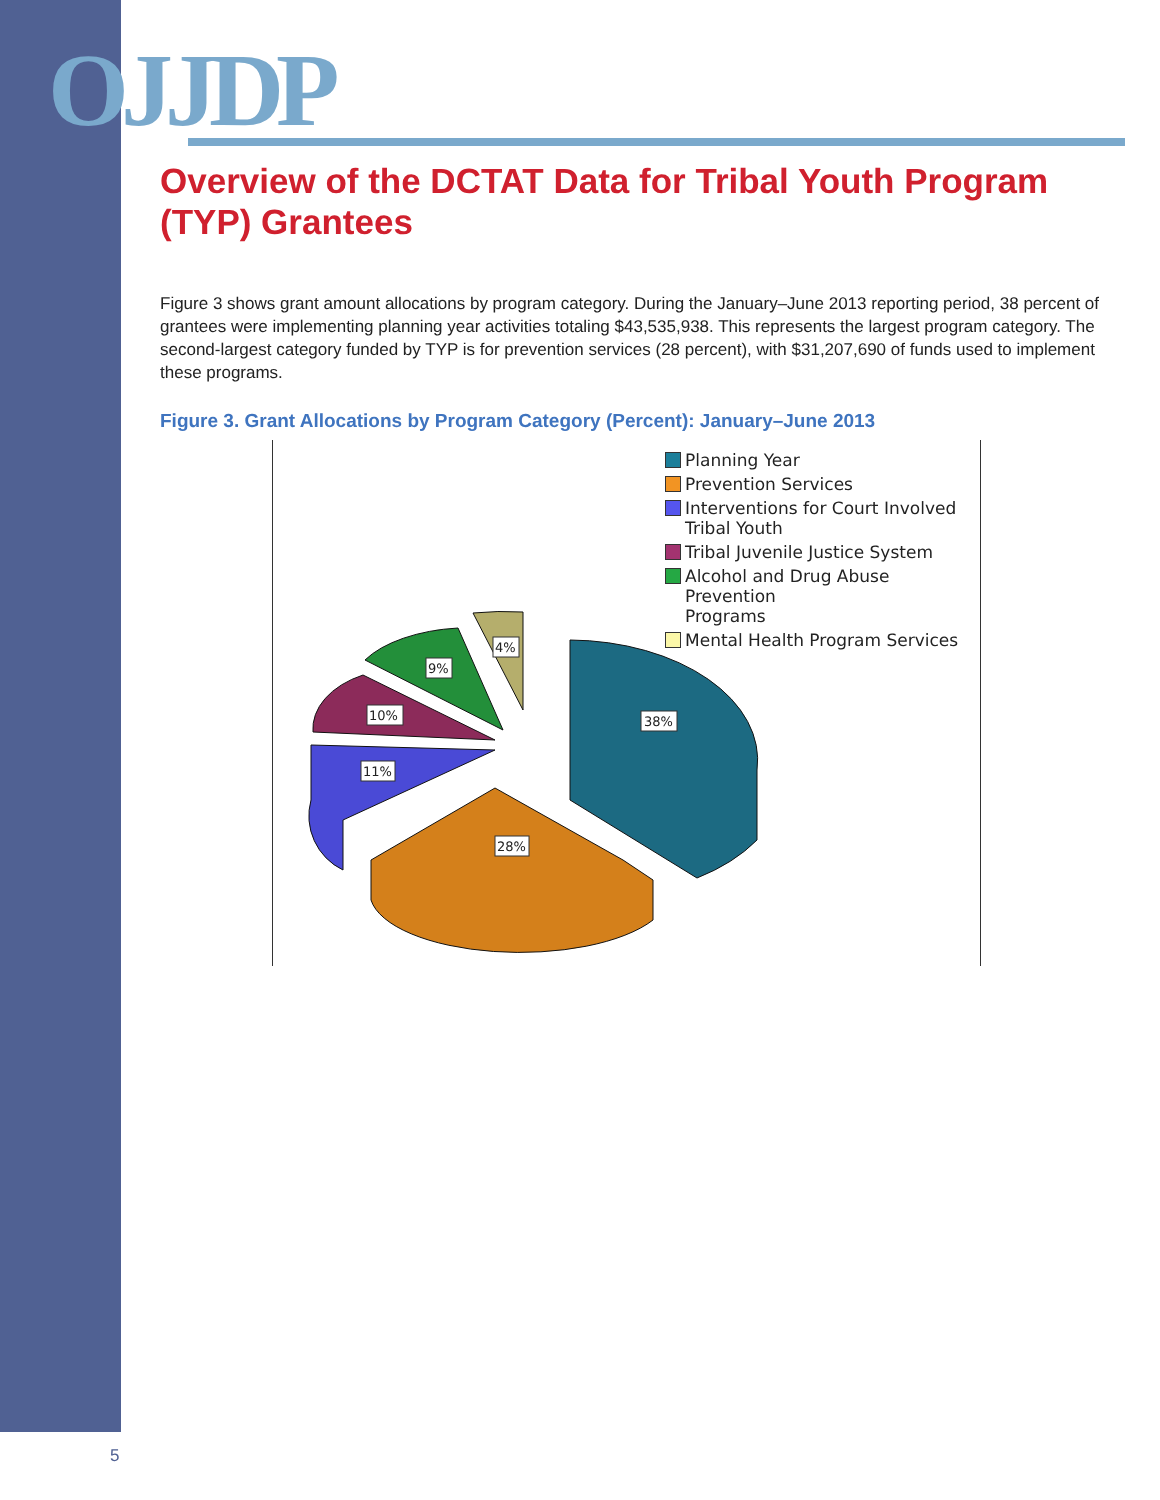OJJDP
Overview of the DCTAT Data for Tribal Youth Program (TYP) Grantees
Figure 3 shows grant amount allocations by program category. During the January–June 2013 reporting period, 38 percent of grantees were implementing planning year activities totaling $43,535,938. This represents the largest program category. The second-largest category funded by TYP is for prevention services (28 percent), with $31,207,690 of funds used to implement these programs.
Figure 3. Grant Allocations by Program Category (Percent): January–June 2013
38%
28%
11%
10%
9%
4%
Planning Year
Prevention Services
Interventions for Court Involved
Tribal Youth
Tribal Juvenile Justice System
Alcohol and Drug Abuse Prevention
Programs
Mental Health Program Services
5